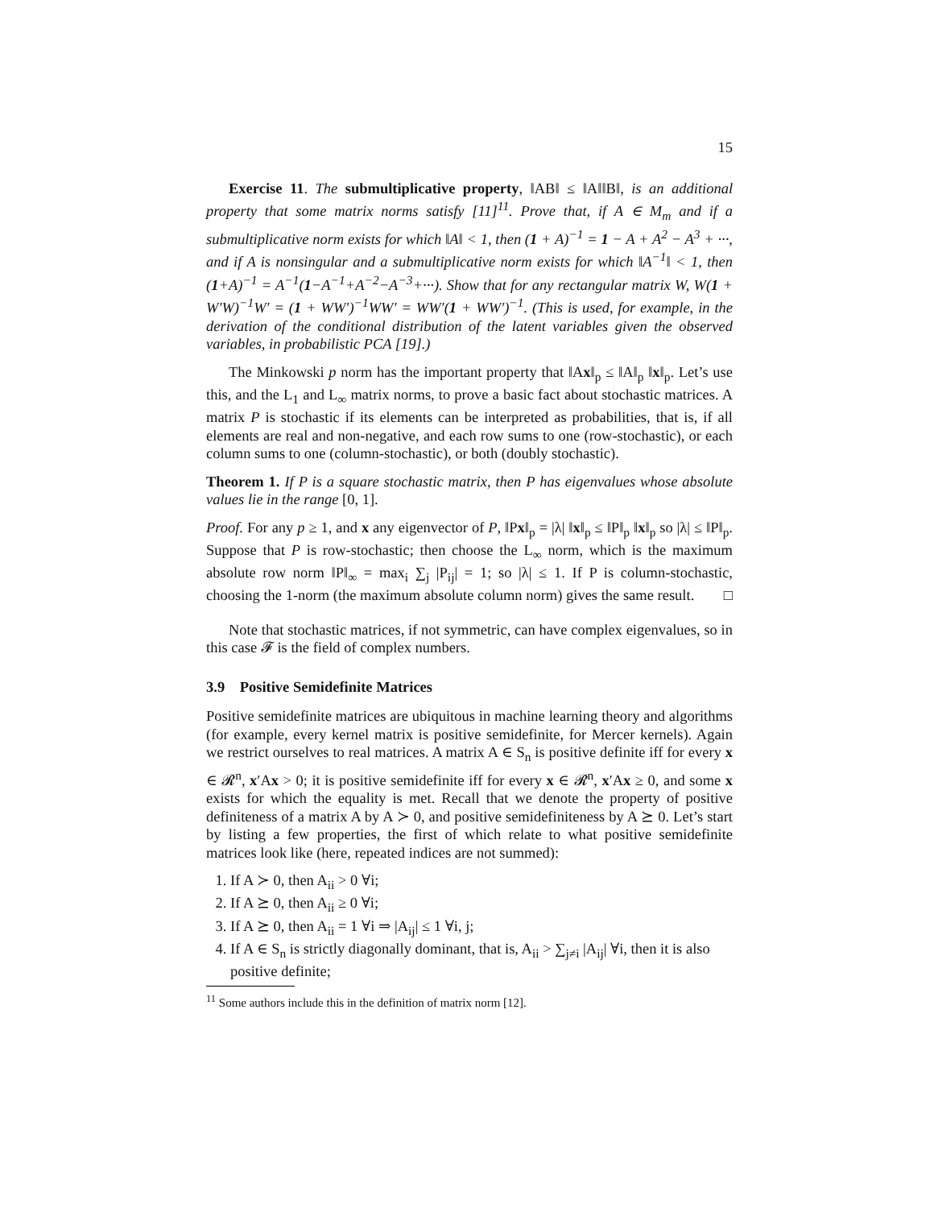15
Exercise 11. The submultiplicative property, ‖AB‖ ≤ ‖A‖‖B‖, is an additional property that some matrix norms satisfy [11]<sup>11</sup>. Prove that, if A ∈ M<sub>m</sub> and if a submultiplicative norm exists for which ‖A‖ < 1, then (1 + A)<sup>−1</sup> = 1 − A + A<sup>2</sup> − A<sup>3</sup> + ···, and if A is nonsingular and a submultiplicative norm exists for which ‖A<sup>−1</sup>‖ < 1, then (1+A)<sup>−1</sup> = A<sup>−1</sup>(1−A<sup>−1</sup>+A<sup>−2</sup>−A<sup>−3</sup>+···). Show that for any rectangular matrix W, W(1 + W′W)<sup>−1</sup>W′ = (1 + WW′)<sup>−1</sup>WW′ = WW′(1 + WW′)<sup>−1</sup>. (This is used, for example, in the derivation of the conditional distribution of the latent variables given the observed variables, in probabilistic PCA [19].)
The Minkowski p norm has the important property that ‖Ax‖<sub>p</sub> ≤ ‖A‖<sub>p</sub> ‖x‖<sub>p</sub>. Let’s use this, and the L<sub>1</sub> and L<sub>∞</sub> matrix norms, to prove a basic fact about stochastic matrices. A matrix P is stochastic if its elements can be interpreted as probabilities, that is, if all elements are real and non-negative, and each row sums to one (row-stochastic), or each column sums to one (column-stochastic), or both (doubly stochastic).
Theorem 1. If P is a square stochastic matrix, then P has eigenvalues whose absolute values lie in the range [0, 1].
Proof. For any p ≥ 1, and x any eigenvector of P, ‖Px‖<sub>p</sub> = |λ| ‖x‖<sub>p</sub> ≤ ‖P‖<sub>p</sub> ‖x‖<sub>p</sub> so |λ| ≤ ‖P‖<sub>p</sub>. Suppose that P is row-stochastic; then choose the L<sub>∞</sub> norm, which is the maximum absolute row norm ‖P‖<sub>∞</sub> = max<sub>i</sub> ∑<sub>j</sub> |P<sub>ij</sub>| = 1; so |λ| ≤ 1. If P is column-stochastic, choosing the 1-norm (the maximum absolute column norm) gives the same result. □
Note that stochastic matrices, if not symmetric, can have complex eigenvalues, so in this case 𝓕 is the field of complex numbers.
3.9 Positive Semidefinite Matrices
Positive semidefinite matrices are ubiquitous in machine learning theory and algorithms (for example, every kernel matrix is positive semidefinite, for Mercer kernels). Again we restrict ourselves to real matrices. A matrix A ∈ S<sub>n</sub> is positive definite iff for every x ∈ 𝓡<sup>n</sup>, x′Ax > 0; it is positive semidefinite iff for every x ∈ 𝓡<sup>n</sup>, x′Ax ≥ 0, and some x exists for which the equality is met. Recall that we denote the property of positive definiteness of a matrix A by A ≻ 0, and positive semidefiniteness by A ⪰ 0. Let’s start by listing a few properties, the first of which relate to what positive semidefinite matrices look like (here, repeated indices are not summed):
1. If A ≻ 0, then A<sub>ii</sub> > 0 ∀i;
2. If A ⪰ 0, then A<sub>ii</sub> ≥ 0 ∀i;
3. If A ⪰ 0, then A<sub>ii</sub> = 1 ∀i ⇒ |A<sub>ij</sub>| ≤ 1 ∀i, j;
4. If A ∈ S<sub>n</sub> is strictly diagonally dominant, that is, A<sub>ii</sub> > ∑<sub>j≠i</sub> |A<sub>ij</sub>| ∀i, then it is also positive definite;
<sup>11</sup> Some authors include this in the definition of matrix norm [12].